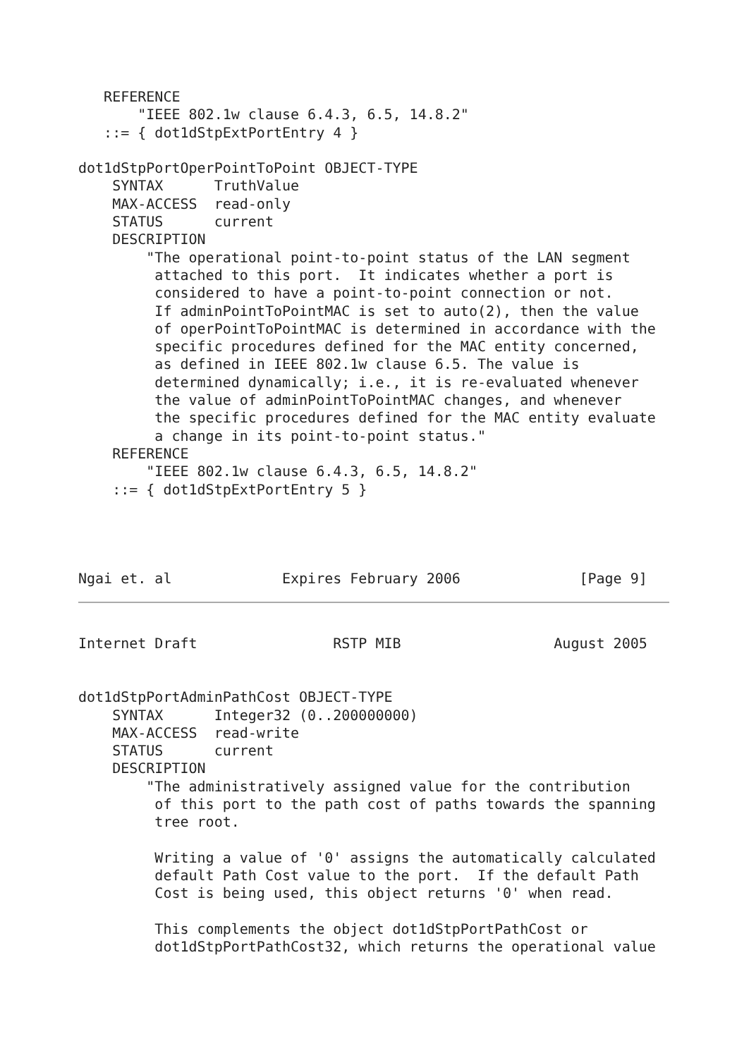REFERENCE
       "IEEE 802.1w clause 6.4.3, 6.5, 14.8.2"
   ::= { dot1dStpExtPortEntry 4 }

dot1dStpPortOperPointToPoint OBJECT-TYPE
    SYNTAX      TruthValue
    MAX-ACCESS  read-only
    STATUS      current
    DESCRIPTION
        "The operational point-to-point status of the LAN segment
         attached to this port.  It indicates whether a port is
         considered to have a point-to-point connection or not.
         If adminPointToPointMAC is set to auto(2), then the value
         of operPointToPointMAC is determined in accordance with the
         specific procedures defined for the MAC entity concerned,
         as defined in IEEE 802.1w clause 6.5. The value is
         determined dynamically; i.e., it is re-evaluated whenever
         the value of adminPointToPointMAC changes, and whenever
         the specific procedures defined for the MAC entity evaluate
         a change in its point-to-point status."
    REFERENCE
        "IEEE 802.1w clause 6.4.3, 6.5, 14.8.2"
    ::= { dot1dStpExtPortEntry 5 }




Ngai et. al             Expires February 2006              [Page 9]
Internet Draft                RSTP MIB                  August 2005


dot1dStpPortAdminPathCost OBJECT-TYPE
    SYNTAX      Integer32 (0..200000000)
    MAX-ACCESS  read-write
    STATUS      current
    DESCRIPTION
        "The administratively assigned value for the contribution
         of this port to the path cost of paths towards the spanning
         tree root.

         Writing a value of '0' assigns the automatically calculated
         default Path Cost value to the port.  If the default Path
         Cost is being used, this object returns '0' when read.

         This complements the object dot1dStpPortPathCost or
         dot1dStpPortPathCost32, which returns the operational value